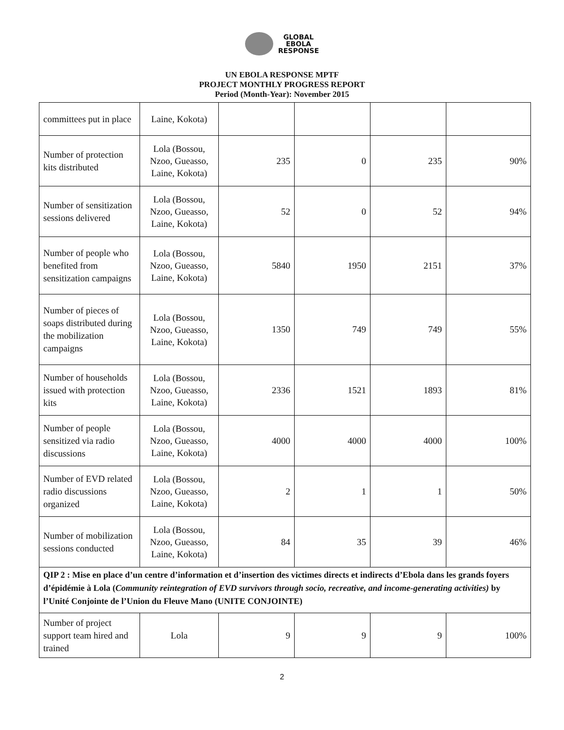GLOBAL
EBOLA
RESPONSE
UN EBOLA RESPONSE MPTF
PROJECT MONTHLY PROGRESS REPORT
Period (Month-Year): November 2015
| committees put in place | Laine, Kokota) | | | | |
| Number of protection kits distributed | Lola (Bossou, Nzoo, Gueasso, Laine, Kokota) | 235 | 0 | 235 | 90% |
| Number of sensitization sessions delivered | Lola (Bossou, Nzoo, Gueasso, Laine, Kokota) | 52 | 0 | 52 | 94% |
| Number of people who benefited from sensitization campaigns | Lola (Bossou, Nzoo, Gueasso, Laine, Kokota) | 5840 | 1950 | 2151 | 37% |
| Number of pieces of soaps distributed during the mobilization campaigns | Lola (Bossou, Nzoo, Gueasso, Laine, Kokota) | 1350 | 749 | 749 | 55% |
| Number of households issued with protection kits | Lola (Bossou, Nzoo, Gueasso, Laine, Kokota) | 2336 | 1521 | 1893 | 81% |
| Number of people sensitized via radio discussions | Lola (Bossou, Nzoo, Gueasso, Laine, Kokota) | 4000 | 4000 | 4000 | 100% |
| Number of EVD related radio discussions organized | Lola (Bossou, Nzoo, Gueasso, Laine, Kokota) | 2 | 1 | 1 | 50% |
| Number of mobilization sessions conducted | Lola (Bossou, Nzoo, Gueasso, Laine, Kokota) | 84 | 35 | 39 | 46% |
| QIP 2 : Mise en place d’un centre d’information et d’insertion des victimes directs et indirects d’Ebola dans les grands foyers d’épidémie à Lola ( Community reintegration of EVD survivors through socio, recreative, and income-generating activities) by l’Unité Conjointe de l’Union du Fleuve Mano (UNITE CONJOINTE) | | | | | |
| Number of project support team hired and trained | Lola | 9 | 9 | 9 | 100% |
2